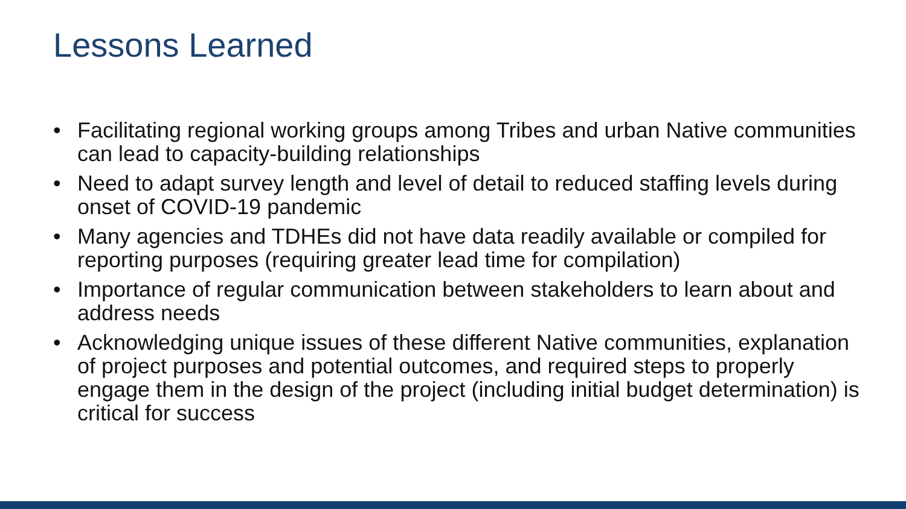Lessons Learned
• Facilitating regional working groups among Tribes and urban Native communities can lead to capacity-building relationships
• Need to adapt survey length and level of detail to reduced staffing levels during onset of COVID-19 pandemic
• Many agencies and TDHEs did not have data readily available or compiled for reporting purposes (requiring greater lead time for compilation)
• Importance of regular communication between stakeholders to learn about and address needs
• Acknowledging unique issues of these different Native communities, explanation of project purposes and potential outcomes, and required steps to properly engage them in the design of the project (including initial budget determination) is critical for success